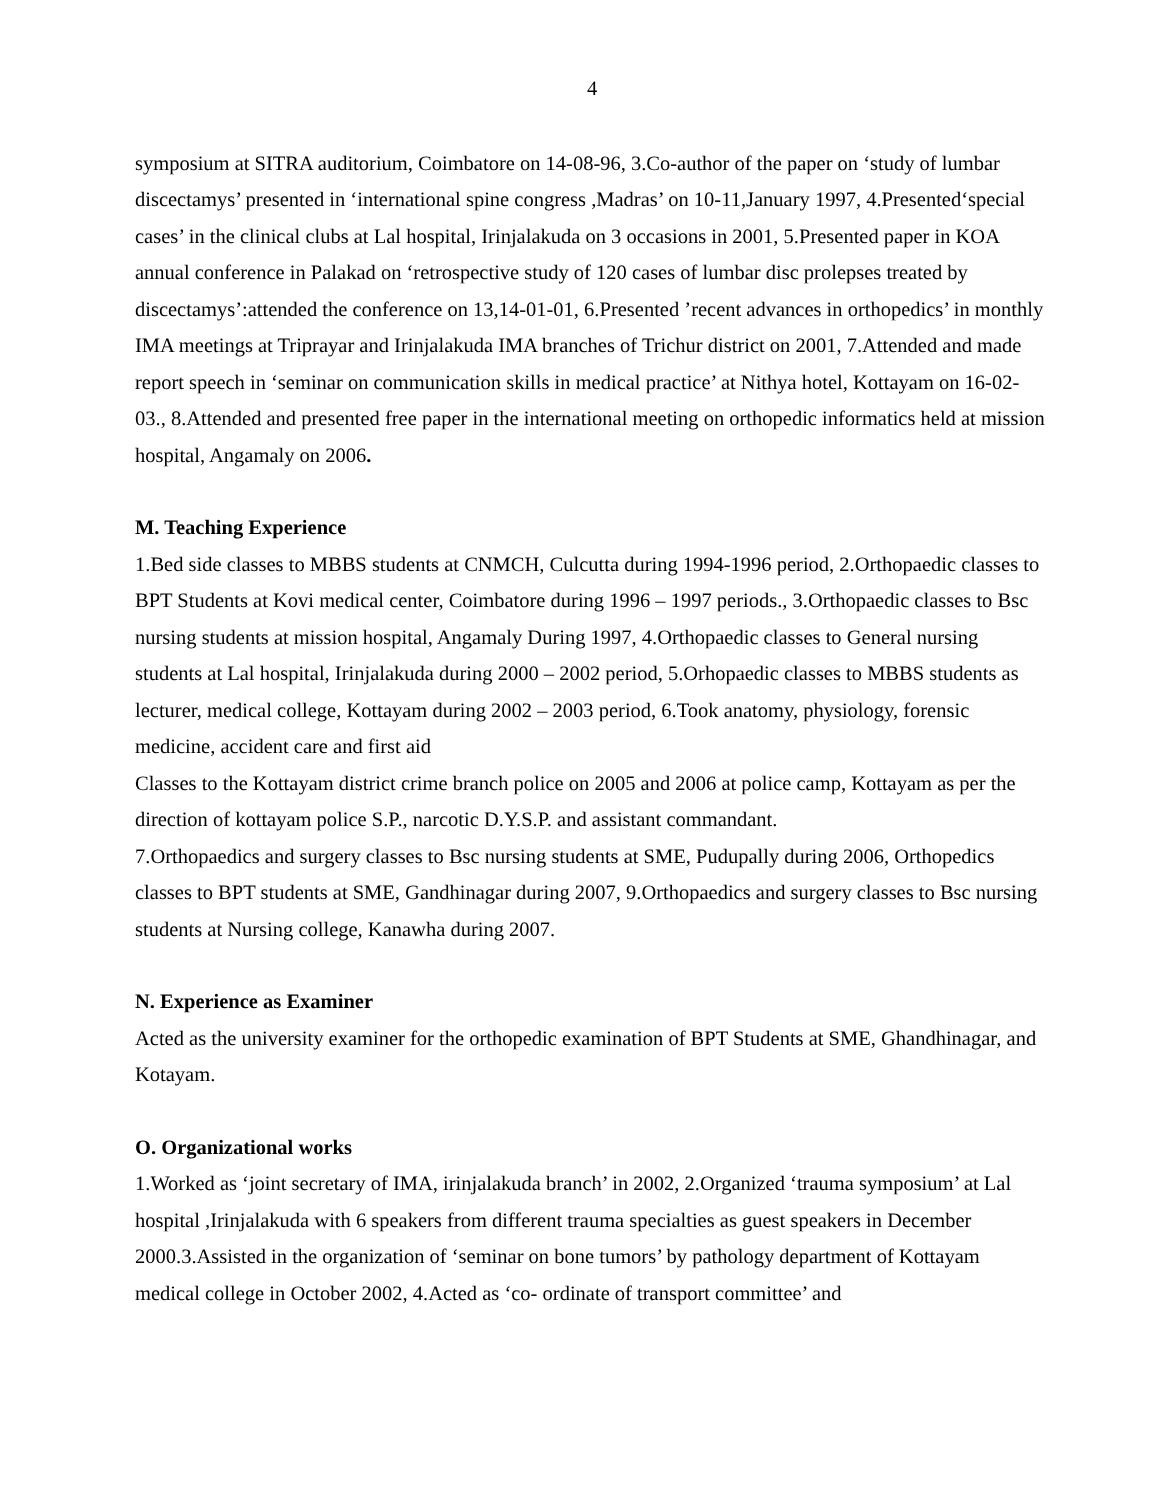4
symposium at SITRA auditorium, Coimbatore on 14-08-96, 3.Co-author of the paper on ‘study of lumbar discectamys’ presented in ‘international spine congress ,Madras’ on 10-11,January 1997, 4.Presented‘special cases’ in the clinical clubs at Lal hospital, Irinjalakuda on 3 occasions in 2001, 5.Presented paper in KOA annual conference in Palakad on ‘retrospective study of 120 cases of lumbar disc prolepses treated by discectamys’:attended the conference on 13,14-01-01, 6.Presented ’recent advances in orthopedics’ in monthly IMA meetings at Triprayar and Irinjalakuda IMA branches of Trichur district on 2001, 7.Attended and made report speech in ‘seminar on communication skills in medical practice’ at Nithya hotel, Kottayam on 16-02-03., 8.Attended and presented free paper in the international meeting on orthopedic informatics held at mission hospital, Angamaly on 2006.
M. Teaching Experience
1.Bed side classes to MBBS students at CNMCH, Culcutta during 1994-1996 period, 2.Orthopaedic classes to BPT Students at Kovi medical center, Coimbatore during 1996 – 1997 periods., 3.Orthopaedic classes to Bsc nursing students at mission hospital, Angamaly During 1997, 4.Orthopaedic classes to General nursing students at Lal hospital, Irinjalakuda during 2000 – 2002 period, 5.Orhopaedic classes to MBBS students as lecturer, medical college, Kottayam during 2002 – 2003 period, 6.Took anatomy, physiology, forensic medicine, accident care and first aid
Classes to the Kottayam district crime branch police on 2005 and 2006 at police camp, Kottayam as per the direction of kottayam police S.P., narcotic D.Y.S.P. and assistant commandant.
7.Orthopaedics and surgery classes to Bsc nursing students at SME, Pudupally during 2006, Orthopedics classes to BPT students at SME, Gandhinagar during 2007, 9.Orthopaedics and surgery classes to Bsc nursing students at Nursing college, Kanawha during 2007.
N. Experience as Examiner
Acted as the university examiner for the orthopedic examination of BPT Students at SME, Ghandhinagar, and Kotayam.
O. Organizational works
1.Worked as ‘joint secretary of IMA, irinjalakuda branch’ in 2002, 2.Organized ‘trauma symposium’ at Lal hospital ,Irinjalakuda with 6 speakers from different trauma specialties as guest speakers in December 2000.3.Assisted in the organization of ‘seminar on bone tumors’ by pathology department of Kottayam medical college in October 2002, 4.Acted as ‘co- ordinate of transport committee’ and